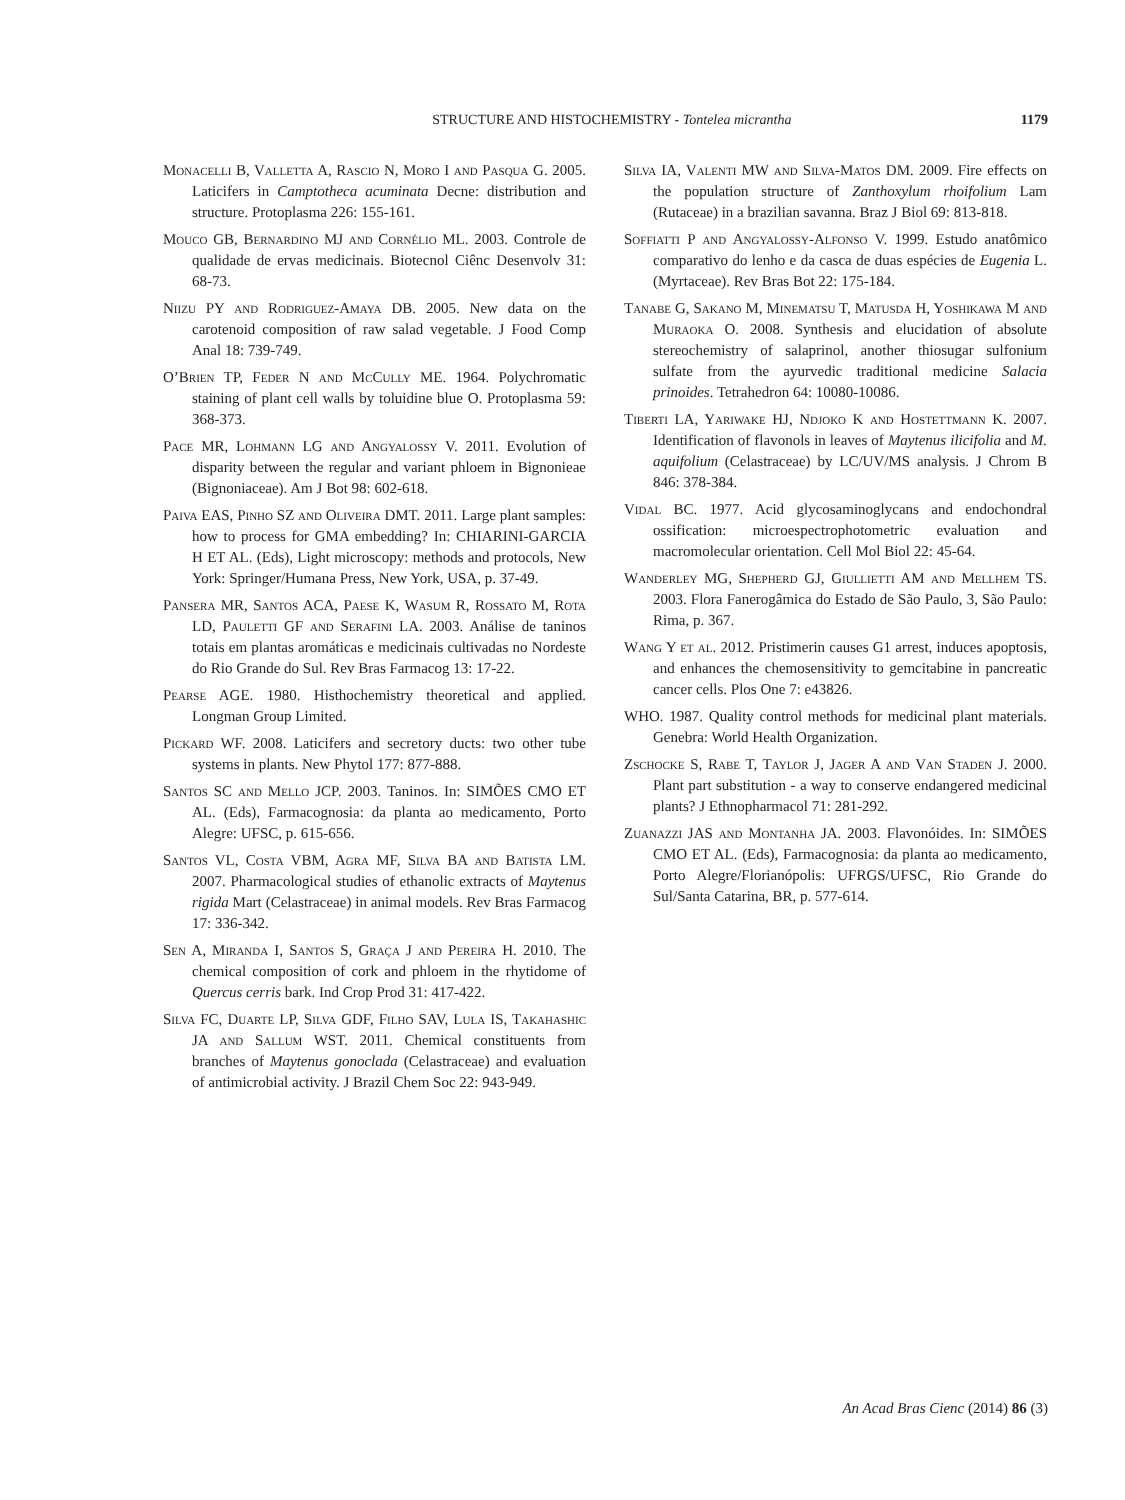STRUCTURE AND HISTOCHEMISTRY - Tontelea micrantha 1179
Monacelli B, Valletta A, Rascio N, Moro I and Pasqua G. 2005. Laticifers in Camptotheca acuminata Decne: distribution and structure. Protoplasma 226: 155-161.
Mouco GB, Bernardino MJ and Cornélio ML. 2003. Controle de qualidade de ervas medicinais. Biotecnol Ciênc Desenvolv 31: 68-73.
Niizu PY and Rodriguez-Amaya DB. 2005. New data on the carotenoid composition of raw salad vegetable. J Food Comp Anal 18: 739-749.
O’Brien TP, Feder N and McCully ME. 1964. Polychromatic staining of plant cell walls by toluidine blue O. Protoplasma 59: 368-373.
Pace MR, Lohmann LG and Angyalossy V. 2011. Evolution of disparity between the regular and variant phloem in Bignonieae (Bignoniaceae). Am J Bot 98: 602-618.
Paiva EAS, Pinho SZ and Oliveira DMT. 2011. Large plant samples: how to process for GMA embedding? In: CHIARINI-GARCIA H ET AL. (Eds), Light microscopy: methods and protocols, New York: Springer/Humana Press, New York, USA, p. 37-49.
Pansera MR, Santos ACA, Paese K, Wasum R, Rossato M, Rota LD, Pauletti GF and Serafini LA. 2003. Análise de taninos totais em plantas aromáticas e medicinais cultivadas no Nordeste do Rio Grande do Sul. Rev Bras Farmacog 13: 17-22.
Pearse AGE. 1980. Histhochemistry theoretical and applied. Longman Group Limited.
Pickard WF. 2008. Laticifers and secretory ducts: two other tube systems in plants. New Phytol 177: 877-888.
Santos SC and Mello JCP. 2003. Taninos. In: SIMÕES CMO ET AL. (Eds), Farmacognosia: da planta ao medicamento, Porto Alegre: UFSC, p. 615-656.
Santos VL, Costa VBM, Agra MF, Silva BA and Batista LM. 2007. Pharmacological studies of ethanolic extracts of Maytenus rigida Mart (Celastraceae) in animal models. Rev Bras Farmacog 17: 336-342.
Sen A, Miranda I, Santos S, Graça J and Pereira H. 2010. The chemical composition of cork and phloem in the rhytidome of Quercus cerris bark. Ind Crop Prod 31: 417-422.
Silva FC, Duarte LP, Silva GDF, Filho SAV, Lula IS, Takahashic JA and Sallum WST. 2011. Chemical constituents from branches of Maytenus gonoclada (Celastraceae) and evaluation of antimicrobial activity. J Brazil Chem Soc 22: 943-949.
Silva IA, Valenti MW and Silva-Matos DM. 2009. Fire effects on the population structure of Zanthoxylum rhoifolium Lam (Rutaceae) in a brazilian savanna. Braz J Biol 69: 813-818.
Soffiatti P and Angyalossy-Alfonso V. 1999. Estudo anatômico comparativo do lenho e da casca de duas espécies de Eugenia L. (Myrtaceae). Rev Bras Bot 22: 175-184.
Tanabe G, Sakano M, Minematsu T, Matusda H, Yoshikawa M and Muraoka O. 2008. Synthesis and elucidation of absolute stereochemistry of salaprinol, another thiosugar sulfonium sulfate from the ayurvedic traditional medicine Salacia prinoides. Tetrahedron 64: 10080-10086.
Tiberti LA, Yariwake HJ, Ndjoko K and Hostettmann K. 2007. Identification of flavonols in leaves of Maytenus ilicifolia and M. aquifolium (Celastraceae) by LC/UV/MS analysis. J Chrom B 846: 378-384.
Vidal BC. 1977. Acid glycosaminoglycans and endochondral ossification: microespectrophotometric evaluation and macromolecular orientation. Cell Mol Biol 22: 45-64.
Wanderley MG, Shepherd GJ, Giullietti AM and Mellhem TS. 2003. Flora Fanerogâmica do Estado de São Paulo, 3, São Paulo: Rima, p. 367.
Wang Y et al. 2012. Pristimerin causes G1 arrest, induces apoptosis, and enhances the chemosensitivity to gemcitabine in pancreatic cancer cells. Plos One 7: e43826.
WHO. 1987. Quality control methods for medicinal plant materials. Genebra: World Health Organization.
Zschocke S, Rabe T, Taylor J, Jager A and Van Staden J. 2000. Plant part substitution - a way to conserve endangered medicinal plants? J Ethnopharmacol 71: 281-292.
Zuanazzi JAS and Montanha JA. 2003. Flavonóides. In: SIMÕES CMO ET AL. (Eds), Farmacognosia: da planta ao medicamento, Porto Alegre/Florianópolis: UFRGS/UFSC, Rio Grande do Sul/Santa Catarina, BR, p. 577-614.
An Acad Bras Cienc (2014) 86 (3)